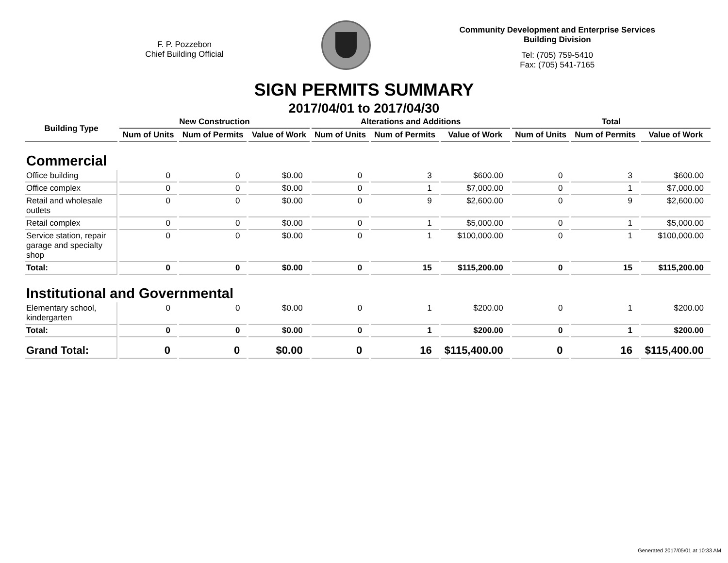F. P. Pozzebon
Chief Building Official
Community Development and Enterprise Services
Building Division
Tel: (705) 759-5410
Fax: (705) 541-7165
SIGN PERMITS SUMMARY
2017/04/01 to 2017/04/30
| Building Type | New Construction | | | Alterations and Additions | | | Total | | |
| --- | --- | --- | --- | --- | --- | --- | --- | --- | --- |
| | Num of Units | Num of Permits | Value of Work | Num of Units | Num of Permits | Value of Work | Num of Units | Num of Permits | Value of Work |
| Commercial | | | | | | | | | |
| Office building | 0 | 0 | $0.00 | 0 | 3 | $600.00 | 0 | 3 | $600.00 |
| Office complex | 0 | 0 | $0.00 | 0 | 1 | $7,000.00 | 0 | 1 | $7,000.00 |
| Retail and wholesale outlets | 0 | 0 | $0.00 | 0 | 9 | $2,600.00 | 0 | 9 | $2,600.00 |
| Retail complex | 0 | 0 | $0.00 | 0 | 1 | $5,000.00 | 0 | 1 | $5,000.00 |
| Service station, repair garage and specialty shop | 0 | 0 | $0.00 | 0 | 1 | $100,000.00 | 0 | 1 | $100,000.00 |
| Total: | 0 | 0 | $0.00 | 0 | 15 | $115,200.00 | 0 | 15 | $115,200.00 |
| Institutional and Governmental | | | | | | | | | |
| Elementary school, kindergarten | 0 | 0 | $0.00 | 0 | 1 | $200.00 | 0 | 1 | $200.00 |
| Total: | 0 | 0 | $0.00 | 0 | 1 | $200.00 | 0 | 1 | $200.00 |
| Grand Total: | 0 | 0 | $0.00 | 0 | 16 | $115,400.00 | 0 | 16 | $115,400.00 |
Generated 2017/05/01 at 10:33 AM